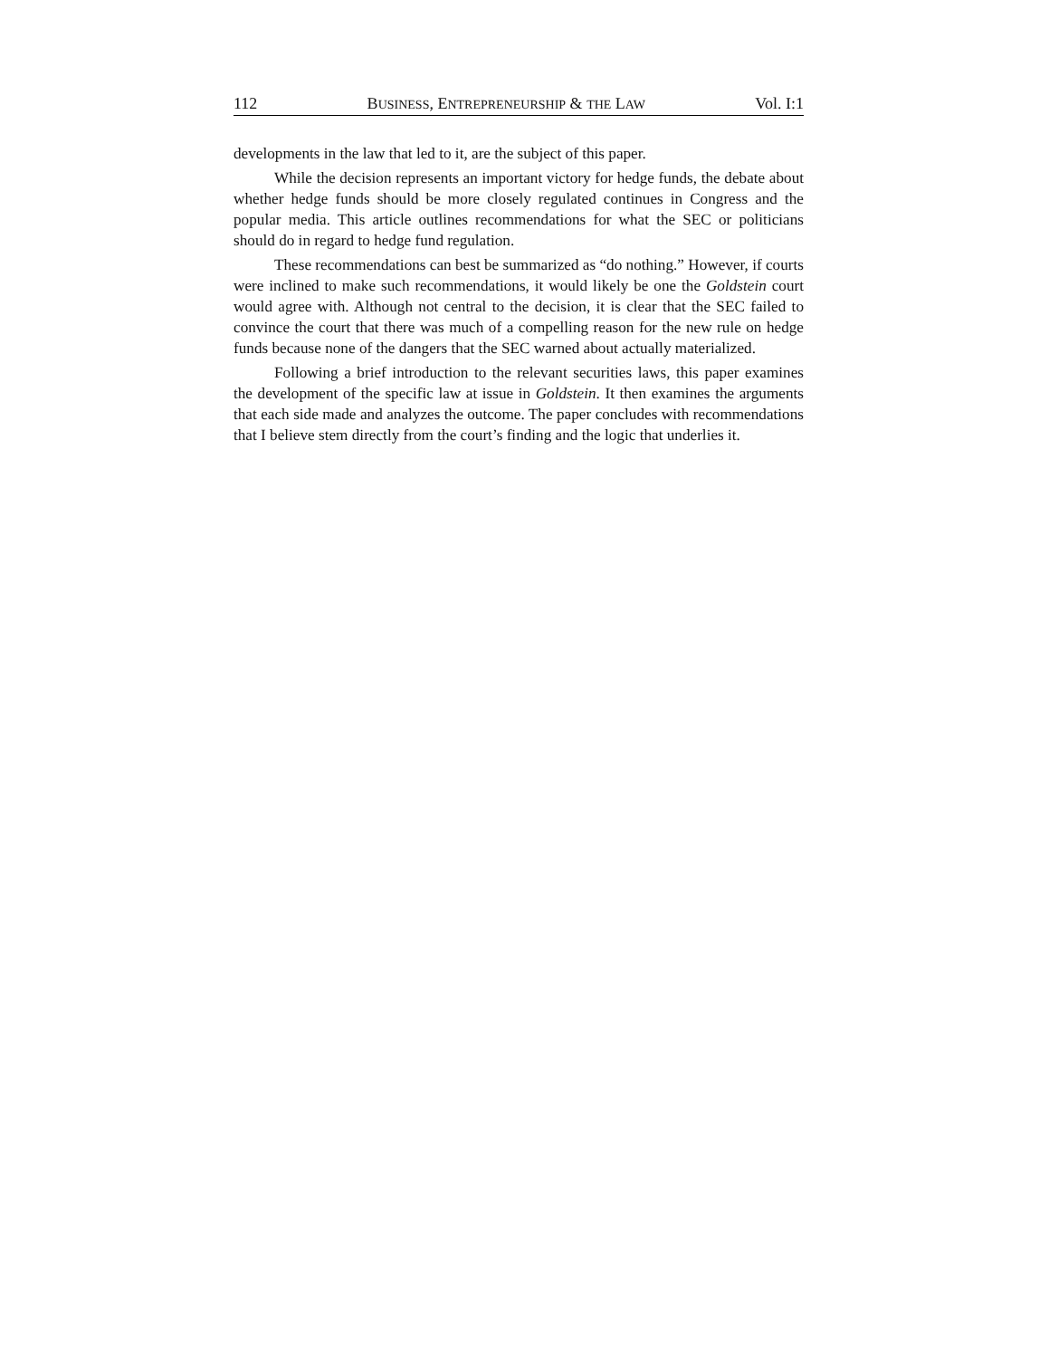112 BUSINESS, ENTREPRENEURSHIP & THE LAW Vol. I:1
developments in the law that led to it, are the subject of this paper.
While the decision represents an important victory for hedge funds, the debate about whether hedge funds should be more closely regulated continues in Congress and the popular media. This article outlines recommendations for what the SEC or politicians should do in regard to hedge fund regulation.
These recommendations can best be summarized as “do nothing.” However, if courts were inclined to make such recommendations, it would likely be one the Goldstein court would agree with. Although not central to the decision, it is clear that the SEC failed to convince the court that there was much of a compelling reason for the new rule on hedge funds because none of the dangers that the SEC warned about actually materialized.
Following a brief introduction to the relevant securities laws, this paper examines the development of the specific law at issue in Goldstein. It then examines the arguments that each side made and analyzes the outcome. The paper concludes with recommendations that I believe stem directly from the court’s finding and the logic that underlies it.